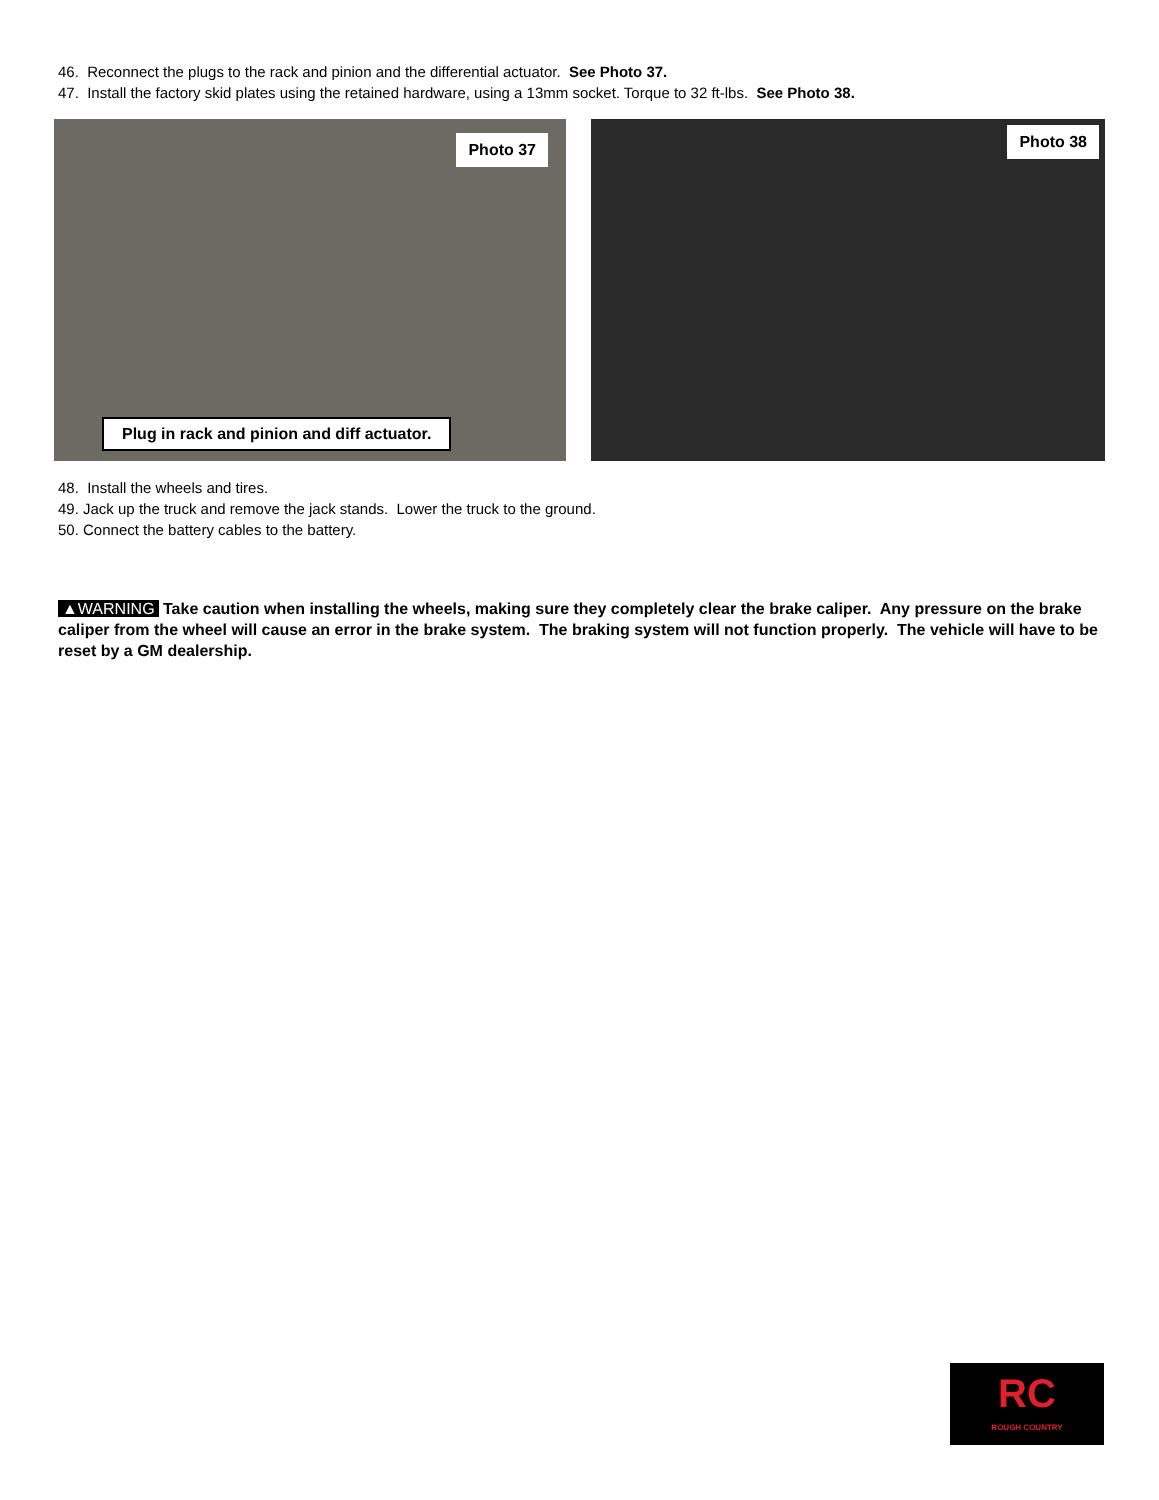46. Reconnect the plugs to the rack and pinion and the differential actuator. See Photo 37.
47. Install the factory skid plates using the retained hardware, using a 13mm socket. Torque to 32 ft-lbs. See Photo 38.
Photo 37
Plug in rack and pinion and diff actuator.
Photo 38
48. Install the wheels and tires.
49. Jack up the truck and remove the jack stands. Lower the truck to the ground.
50. Connect the battery cables to the battery.
▲WARNING Take caution when installing the wheels, making sure they completely clear the brake caliper. Any pressure on the brake caliper from the wheel will cause an error in the brake system. The braking system will not function properly. The vehicle will have to be reset by a GM dealership.
RC
ROUGH COUNTRY